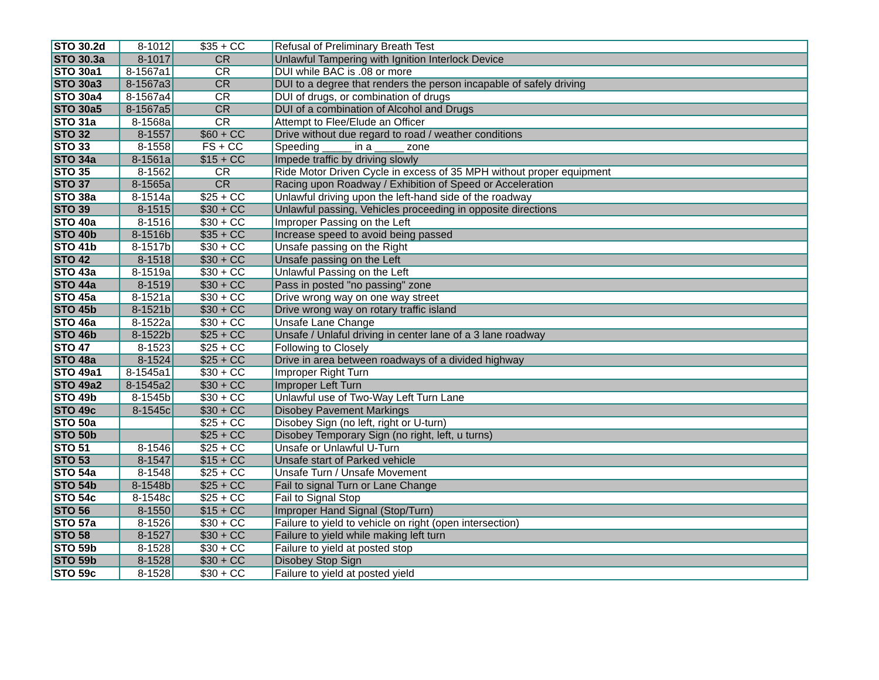| STO 30.2d | 8-1012 | $35 + CC | Refusal of Preliminary Breath Test |
| STO 30.3a | 8-1017 | CR | Unlawful Tampering with Ignition Interlock Device |
| STO 30a1 | 8-1567a1 | CR | DUI while BAC is .08 or more |
| STO 30a3 | 8-1567a3 | CR | DUI to a degree that renders the person incapable of safely driving |
| STO 30a4 | 8-1567a4 | CR | DUI of drugs, or combination of drugs |
| STO 30a5 | 8-1567a5 | CR | DUI of a combination of Alcohol and Drugs |
| STO 31a | 8-1568a | CR | Attempt to Flee/Elude an Officer |
| STO 32 | 8-1557 | $60 + CC | Drive without due regard to road / weather conditions |
| STO 33 | 8-1558 | FS + CC | Speeding _____ in a _____ zone |
| STO 34a | 8-1561a | $15 + CC | Impede traffic by driving slowly |
| STO 35 | 8-1562 | CR | Ride Motor Driven Cycle in excess of 35 MPH without proper equipment |
| STO 37 | 8-1565a | CR | Racing upon Roadway / Exhibition of Speed or Acceleration |
| STO 38a | 8-1514a | $25 + CC | Unlawful driving upon the left-hand side of the roadway |
| STO 39 | 8-1515 | $30 + CC | Unlawful passing, Vehicles proceeding in opposite directions |
| STO 40a | 8-1516 | $30 + CC | Improper Passing on the Left |
| STO 40b | 8-1516b | $35 + CC | Increase speed to avoid being passed |
| STO 41b | 8-1517b | $30 + CC | Unsafe passing on the Right |
| STO 42 | 8-1518 | $30 + CC | Unsafe passing on the Left |
| STO 43a | 8-1519a | $30 + CC | Unlawful Passing on the Left |
| STO 44a | 8-1519 | $30 + CC | Pass in posted "no passing" zone |
| STO 45a | 8-1521a | $30 + CC | Drive wrong way on one way street |
| STO 45b | 8-1521b | $30 + CC | Drive wrong way on rotary traffic island |
| STO 46a | 8-1522a | $30 + CC | Unsafe Lane Change |
| STO 46b | 8-1522b | $25 + CC | Unsafe / Unlaful driving in center lane of a 3 lane roadway |
| STO 47 | 8-1523 | $25 + CC | Following to Closely |
| STO 48a | 8-1524 | $25 + CC | Drive in area between roadways of a divided highway |
| STO 49a1 | 8-1545a1 | $30 + CC | Improper Right Turn |
| STO 49a2 | 8-1545a2 | $30 + CC | Improper Left Turn |
| STO 49b | 8-1545b | $30 + CC | Unlawful use of Two-Way Left Turn Lane |
| STO 49c | 8-1545c | $30 + CC | Disobey Pavement Markings |
| STO 50a | | $25 + CC | Disobey Sign (no left, right or U-turn) |
| STO 50b | | $25 + CC | Disobey Temporary Sign (no right, left, u turns) |
| STO 51 | 8-1546 | $25 + CC | Unsafe or Unlawful U-Turn |
| STO 53 | 8-1547 | $15 + CC | Unsafe start of Parked vehicle |
| STO 54a | 8-1548 | $25 + CC | Unsafe Turn / Unsafe Movement |
| STO 54b | 8-1548b | $25 + CC | Fail to signal Turn or Lane Change |
| STO 54c | 8-1548c | $25 + CC | Fail to Signal Stop |
| STO 56 | 8-1550 | $15 + CC | Improper Hand Signal (Stop/Turn) |
| STO 57a | 8-1526 | $30 + CC | Failure to yield to vehicle on right (open intersection) |
| STO 58 | 8-1527 | $30 + CC | Failure to yield while making left turn |
| STO 59b | 8-1528 | $30 + CC | Failure to yield at posted stop |
| STO 59b | 8-1528 | $30 + CC | Disobey Stop Sign |
| STO 59c | 8-1528 | $30 + CC | Failure to yield at posted yield |